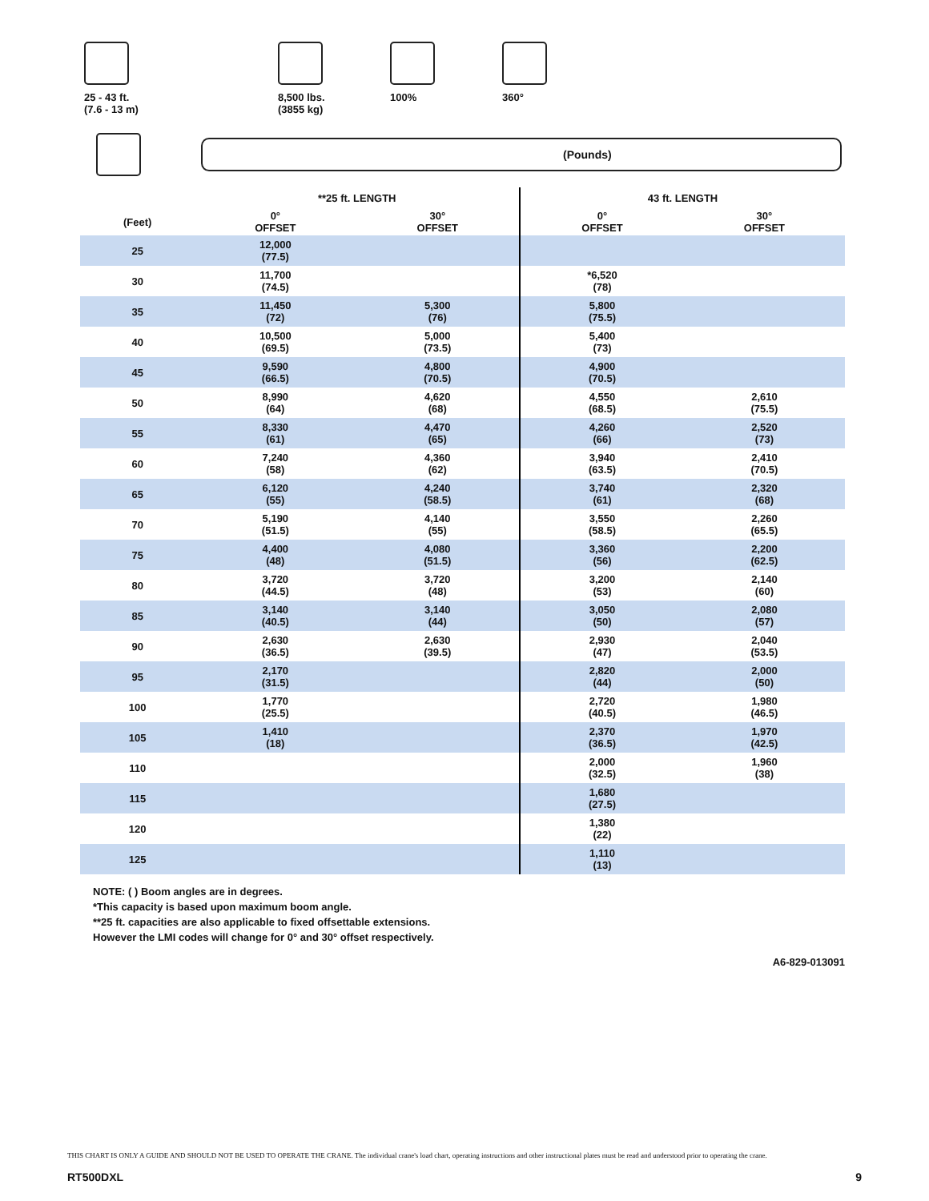25 - 43 ft.
(7.6 - 13 m)
8,500 lbs.
(3855 kg)
100% 360°
(Pounds)
| | **25 ft. LENGTH | | 43 ft. LENGTH | |
| --- | --- | --- | --- | --- |
| (Feet) | 0° OFFSET | 30° OFFSET | 0° OFFSET | 30° OFFSET |
| 25 | 12,000 (77.5) | | | |
| 30 | 11,700 (74.5) | | *6,520 (78) | |
| 35 | 11,450 (72) | 5,300 (76) | 5,800 (75.5) | |
| 40 | 10,500 (69.5) | 5,000 (73.5) | 5,400 (73) | |
| 45 | 9,590 (66.5) | 4,800 (70.5) | 4,900 (70.5) | |
| 50 | 8,990 (64) | 4,620 (68) | 4,550 (68.5) | 2,610 (75.5) |
| 55 | 8,330 (61) | 4,470 (65) | 4,260 (66) | 2,520 (73) |
| 60 | 7,240 (58) | 4,360 (62) | 3,940 (63.5) | 2,410 (70.5) |
| 65 | 6,120 (55) | 4,240 (58.5) | 3,740 (61) | 2,320 (68) |
| 70 | 5,190 (51.5) | 4,140 (55) | 3,550 (58.5) | 2,260 (65.5) |
| 75 | 4,400 (48) | 4,080 (51.5) | 3,360 (56) | 2,200 (62.5) |
| 80 | 3,720 (44.5) | 3,720 (48) | 3,200 (53) | 2,140 (60) |
| 85 | 3,140 (40.5) | 3,140 (44) | 3,050 (50) | 2,080 (57) |
| 90 | 2,630 (36.5) | 2,630 (39.5) | 2,930 (47) | 2,040 (53.5) |
| 95 | 2,170 (31.5) | | 2,820 (44) | 2,000 (50) |
| 100 | 1,770 (25.5) | | 2,720 (40.5) | 1,980 (46.5) |
| 105 | 1,410 (18) | | 2,370 (36.5) | 1,970 (42.5) |
| 110 | | | 2,000 (32.5) | 1,960 (38) |
| 115 | | | 1,680 (27.5) | |
| 120 | | | 1,380 (22) | |
| 125 | | | 1,110 (13) | |
NOTE: ( ) Boom angles are in degrees.
*This capacity is based upon maximum boom angle.
**25 ft. capacities are also applicable to fixed offsettable extensions.
However the LMI codes will change for 0° and 30° offset respectively.
A6-829-013091
THIS CHART IS ONLY A GUIDE AND SHOULD NOT BE USED TO OPERATE THE CRANE. The individual crane's load chart, operating instructions and other instructional plates must be read and understood prior to operating the crane.
RT500DXL 9